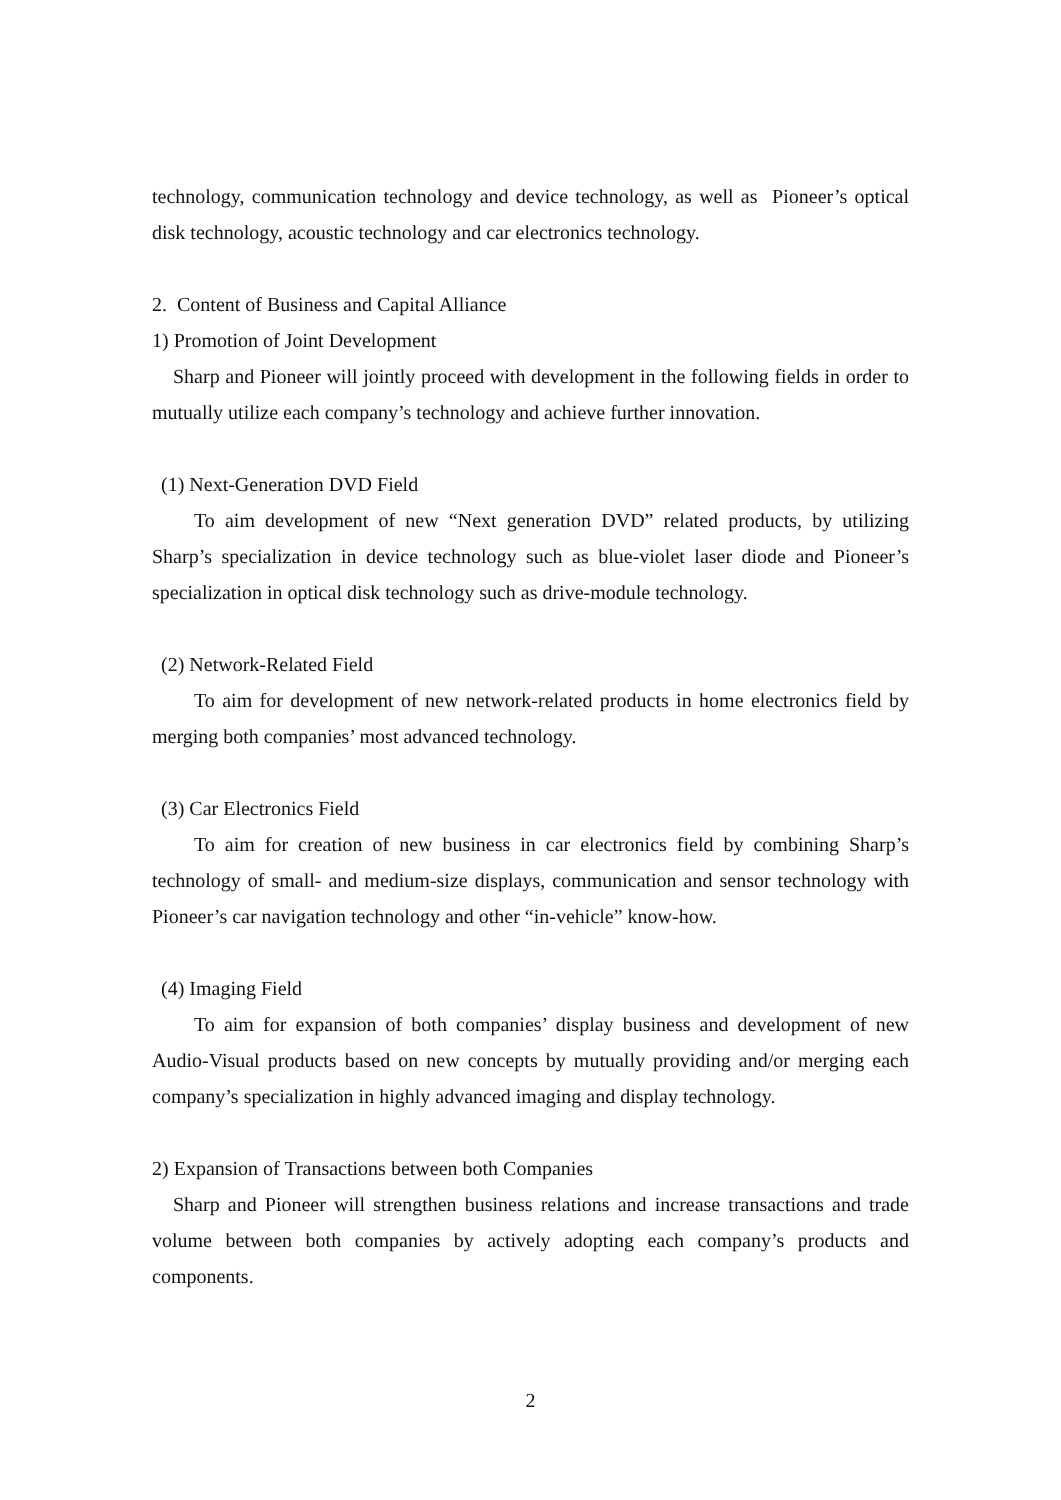technology, communication technology and device technology, as well as Pioneer’s optical disk technology, acoustic technology and car electronics technology.
2. Content of Business and Capital Alliance
1) Promotion of Joint Development
Sharp and Pioneer will jointly proceed with development in the following fields in order to mutually utilize each company’s technology and achieve further innovation.
(1) Next-Generation DVD Field
To aim development of new “Next generation DVD” related products, by utilizing Sharp’s specialization in device technology such as blue-violet laser diode and Pioneer’s specialization in optical disk technology such as drive-module technology.
(2) Network-Related Field
To aim for development of new network-related products in home electronics field by merging both companies’ most advanced technology.
(3) Car Electronics Field
To aim for creation of new business in car electronics field by combining Sharp’s technology of small- and medium-size displays, communication and sensor technology with Pioneer’s car navigation technology and other “in-vehicle” know-how.
(4) Imaging Field
To aim for expansion of both companies’ display business and development of new Audio-Visual products based on new concepts by mutually providing and/or merging each company’s specialization in highly advanced imaging and display technology.
2) Expansion of Transactions between both Companies
Sharp and Pioneer will strengthen business relations and increase transactions and trade volume between both companies by actively adopting each company’s products and components.
2